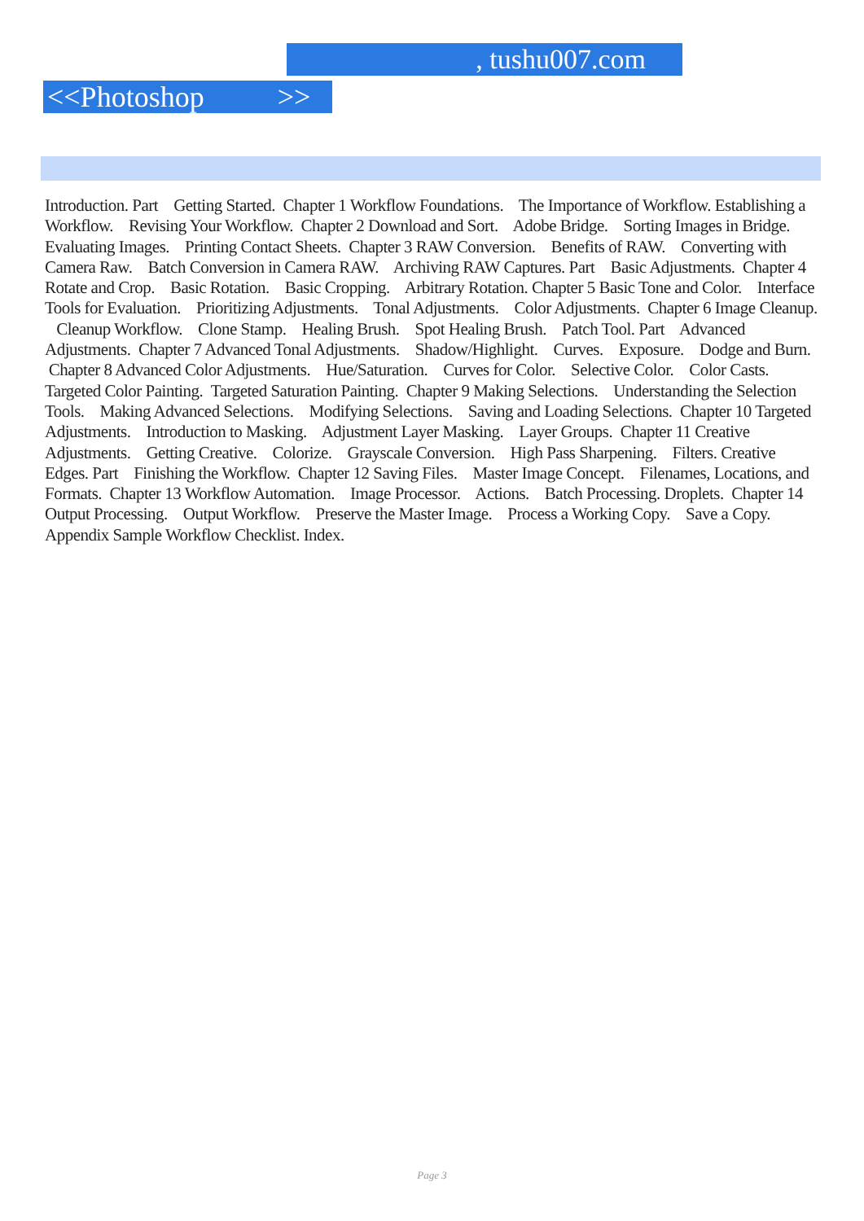, tushu007.com
<<Photoshop >>
Introduction. Part Getting Started. Chapter 1 Workflow Foundations. The Importance of Workflow. Establishing a Workflow. Revising Your Workflow. Chapter 2 Download and Sort. Adobe Bridge. Sorting Images in Bridge. Evaluating Images. Printing Contact Sheets. Chapter 3 RAW Conversion. Benefits of RAW. Converting with Camera Raw. Batch Conversion in Camera RAW. Archiving RAW Captures. Part Basic Adjustments. Chapter 4 Rotate and Crop. Basic Rotation. Basic Cropping. Arbitrary Rotation. Chapter 5 Basic Tone and Color. Interface Tools for Evaluation. Prioritizing Adjustments. Tonal Adjustments. Color Adjustments. Chapter 6 Image Cleanup. Cleanup Workflow. Clone Stamp. Healing Brush. Spot Healing Brush. Patch Tool. Part Advanced Adjustments. Chapter 7 Advanced Tonal Adjustments. Shadow/Highlight. Curves. Exposure. Dodge and Burn. Chapter 8 Advanced Color Adjustments. Hue/Saturation. Curves for Color. Selective Color. Color Casts. Targeted Color Painting. Targeted Saturation Painting. Chapter 9 Making Selections. Understanding the Selection Tools. Making Advanced Selections. Modifying Selections. Saving and Loading Selections. Chapter 10 Targeted Adjustments. Introduction to Masking. Adjustment Layer Masking. Layer Groups. Chapter 11 Creative Adjustments. Getting Creative. Colorize. Grayscale Conversion. High Pass Sharpening. Filters. Creative Edges. Part Finishing the Workflow. Chapter 12 Saving Files. Master Image Concept. Filenames, Locations, and Formats. Chapter 13 Workflow Automation. Image Processor. Actions. Batch Processing. Droplets. Chapter 14 Output Processing. Output Workflow. Preserve the Master Image. Process a Working Copy. Save a Copy. Appendix Sample Workflow Checklist. Index.
Page 3